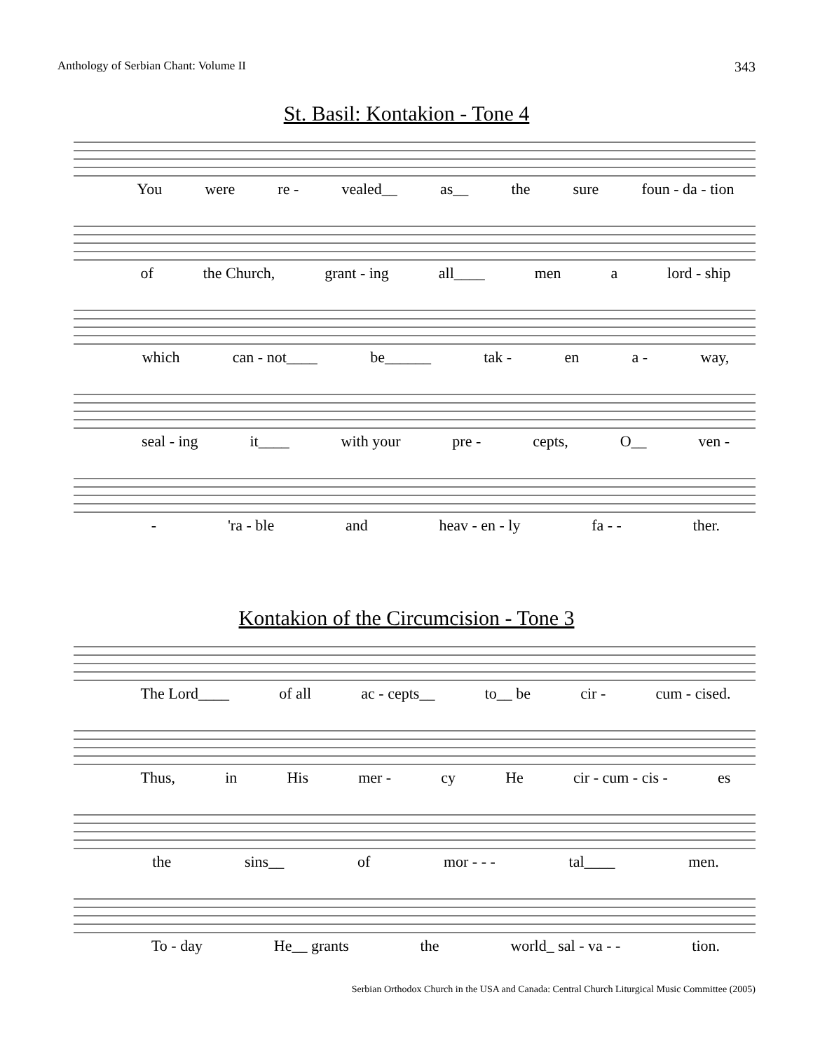Anthology of Serbian Chant: Volume II 343
St. Basil: Kontakion - Tone 4
You were re - vealed__ as__ the sure foun - da - tion
of the Church, grant - ing all____ men a lord - ship
which can - not____ be______ tak - en a - way,
seal - ing it____ with your pre - cepts, O__ ven -
- 'ra - ble and heav - en - ly fa - - ther.
Kontakion of the Circumcision - Tone 3
The Lord____ of all ac - cepts__ to__ be cir - cum - cised.
Thus, in His mer - cy He cir - cum - cis - es
the sins__ of mor - - - tal____ men.
To - day He__ grants the world_ sal - va - - tion.
Serbian Orthodox Church in the USA and Canada: Central Church Liturgical Music Committee (2005)